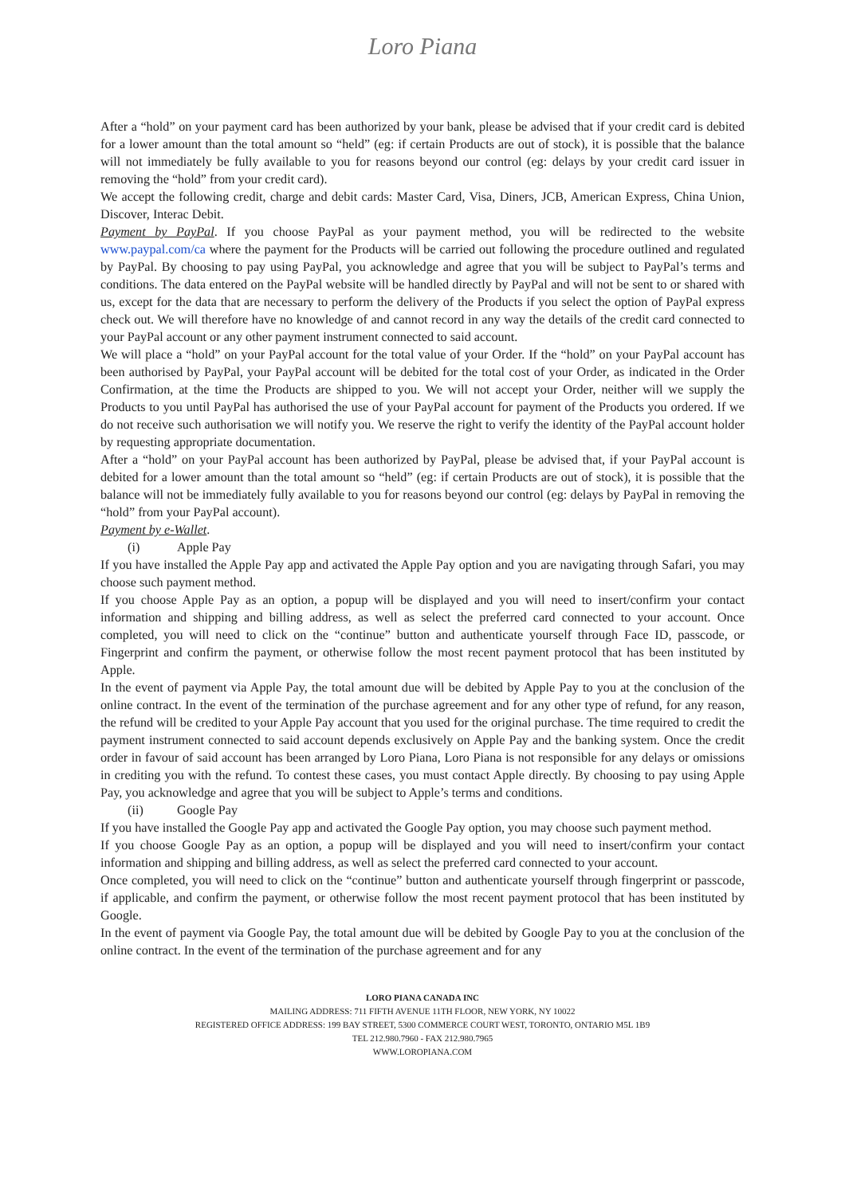Loro Piana
After a “hold” on your payment card has been authorized by your bank, please be advised that if your credit card is debited for a lower amount than the total amount so “held” (eg: if certain Products are out of stock), it is possible that the balance will not immediately be fully available to you for reasons beyond our control (eg: delays by your credit card issuer in removing the “hold” from your credit card).
We accept the following credit, charge and debit cards: Master Card, Visa, Diners, JCB, American Express, China Union, Discover, Interac Debit.
Payment by PayPal. If you choose PayPal as your payment method, you will be redirected to the website www.paypal.com/ca where the payment for the Products will be carried out following the procedure outlined and regulated by PayPal. By choosing to pay using PayPal, you acknowledge and agree that you will be subject to PayPal’s terms and conditions. The data entered on the PayPal website will be handled directly by PayPal and will not be sent to or shared with us, except for the data that are necessary to perform the delivery of the Products if you select the option of PayPal express check out. We will therefore have no knowledge of and cannot record in any way the details of the credit card connected to your PayPal account or any other payment instrument connected to said account.
We will place a “hold” on your PayPal account for the total value of your Order. If the “hold” on your PayPal account has been authorised by PayPal, your PayPal account will be debited for the total cost of your Order, as indicated in the Order Confirmation, at the time the Products are shipped to you. We will not accept your Order, neither will we supply the Products to you until PayPal has authorised the use of your PayPal account for payment of the Products you ordered. If we do not receive such authorisation we will notify you. We reserve the right to verify the identity of the PayPal account holder by requesting appropriate documentation.
After a “hold” on your PayPal account has been authorized by PayPal, please be advised that, if your PayPal account is debited for a lower amount than the total amount so “held” (eg: if certain Products are out of stock), it is possible that the balance will not be immediately fully available to you for reasons beyond our control (eg: delays by PayPal in removing the “hold” from your PayPal account).
Payment by e-Wallet.
(i) Apple Pay
If you have installed the Apple Pay app and activated the Apple Pay option and you are navigating through Safari, you may choose such payment method.
If you choose Apple Pay as an option, a popup will be displayed and you will need to insert/confirm your contact information and shipping and billing address, as well as select the preferred card connected to your account. Once completed, you will need to click on the “continue” button and authenticate yourself through Face ID, passcode, or Fingerprint and confirm the payment, or otherwise follow the most recent payment protocol that has been instituted by Apple.
In the event of payment via Apple Pay, the total amount due will be debited by Apple Pay to you at the conclusion of the online contract. In the event of the termination of the purchase agreement and for any other type of refund, for any reason, the refund will be credited to your Apple Pay account that you used for the original purchase. The time required to credit the payment instrument connected to said account depends exclusively on Apple Pay and the banking system. Once the credit order in favour of said account has been arranged by Loro Piana, Loro Piana is not responsible for any delays or omissions in crediting you with the refund. To contest these cases, you must contact Apple directly. By choosing to pay using Apple Pay, you acknowledge and agree that you will be subject to Apple’s terms and conditions.
(ii) Google Pay
If you have installed the Google Pay app and activated the Google Pay option, you may choose such payment method.
If you choose Google Pay as an option, a popup will be displayed and you will need to insert/confirm your contact information and shipping and billing address, as well as select the preferred card connected to your account.
Once completed, you will need to click on the “continue” button and authenticate yourself through fingerprint or passcode, if applicable, and confirm the payment, or otherwise follow the most recent payment protocol that has been instituted by Google.
In the event of payment via Google Pay, the total amount due will be debited by Google Pay to you at the conclusion of the online contract. In the event of the termination of the purchase agreement and for any
LORO PIANA CANADA INC
MAILING ADDRESS: 711 FIFTH AVENUE 11TH FLOOR, NEW YORK, NY 10022
REGISTERED OFFICE ADDRESS: 199 BAY STREET, 5300 COMMERCE COURT WEST, TORONTO, ONTARIO M5L 1B9
TEL 212.980.7960 - FAX 212.980.7965
WWW.LOROPIANA.COM